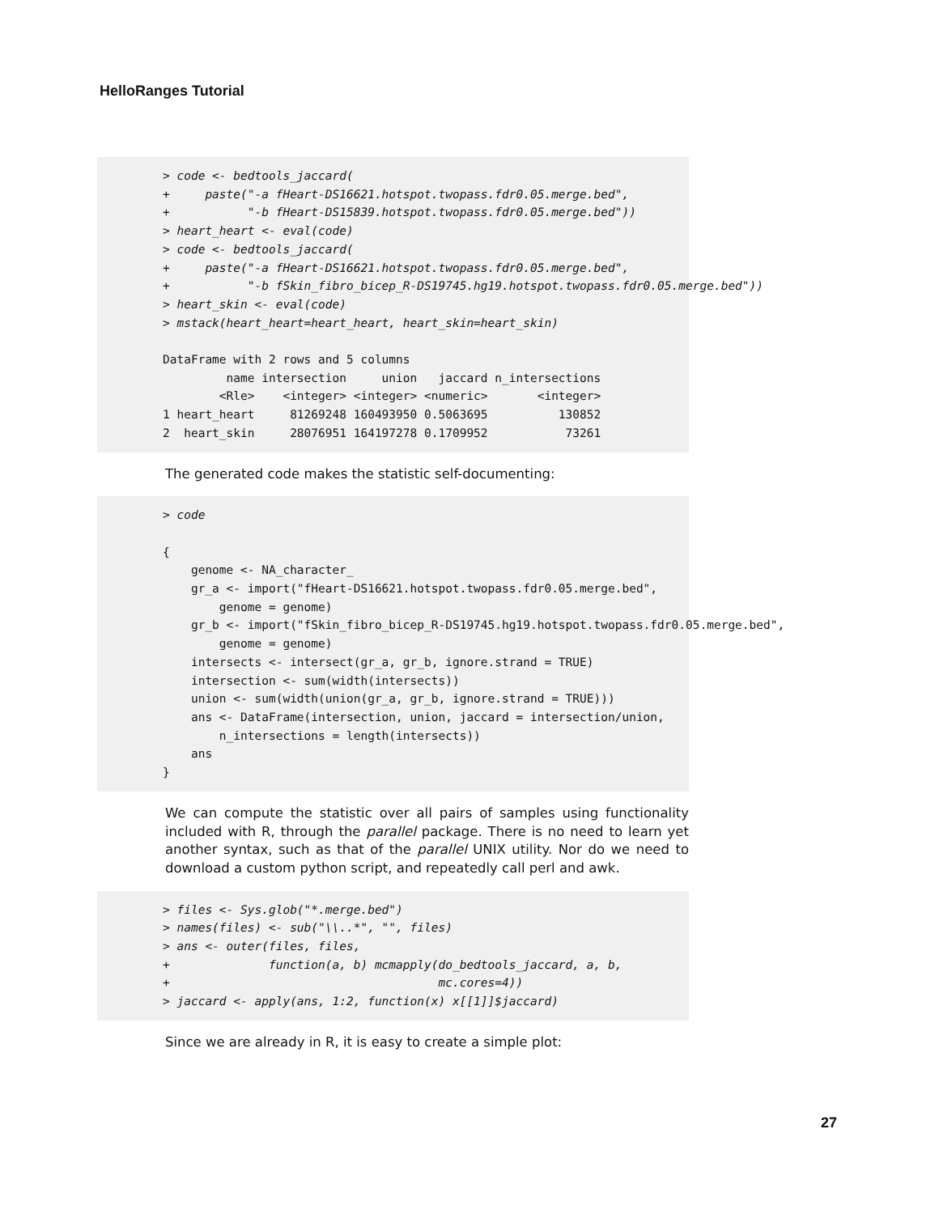HelloRanges Tutorial
> code <- bedtools_jaccard( + paste("-a fHeart-DS16621.hotspot.twopass.fdr0.05.merge.bed", + "-b fHeart-DS15839.hotspot.twopass.fdr0.05.merge.bed")) > heart_heart <- eval(code) > code <- bedtools_jaccard( + paste("-a fHeart-DS16621.hotspot.twopass.fdr0.05.merge.bed", + "-b fSkin_fibro_bicep_R-DS19745.hg19.hotspot.twopass.fdr0.05.merge.bed")) > heart_skin <- eval(code) > mstack(heart_heart=heart_heart, heart_skin=heart_skin) DataFrame with 2 rows and 5 columns name intersection union jaccard n_intersections <Rle> <integer> <integer> <numeric> <integer> 1 heart_heart 81269248 160493950 0.5063695 130852 2 heart_skin 28076951 164197278 0.1709952 73261
The generated code makes the statistic self-documenting:
> code { genome <- NA_character_ gr_a <- import("fHeart-DS16621.hotspot.twopass.fdr0.05.merge.bed", genome = genome) gr_b <- import("fSkin_fibro_bicep_R-DS19745.hg19.hotspot.twopass.fdr0.05.merge.bed", genome = genome) intersects <- intersect(gr_a, gr_b, ignore.strand = TRUE) intersection <- sum(width(intersects)) union <- sum(width(union(gr_a, gr_b, ignore.strand = TRUE))) ans <- DataFrame(intersection, union, jaccard = intersection/union, n_intersections = length(intersects)) ans }
We can compute the statistic over all pairs of samples using functionality included with R, through the parallel package. There is no need to learn yet another syntax, such as that of the parallel UNIX utility. Nor do we need to download a custom python script, and repeatedly call perl and awk.
> files <- Sys.glob("*.merge.bed") > names(files) <- sub("\\..*", "", files) > ans <- outer(files, files, + function(a, b) mcmapply(do_bedtools_jaccard, a, b, + mc.cores=4)) > jaccard <- apply(ans, 1:2, function(x) x[[1]]$jaccard)
Since we are already in R, it is easy to create a simple plot:
27